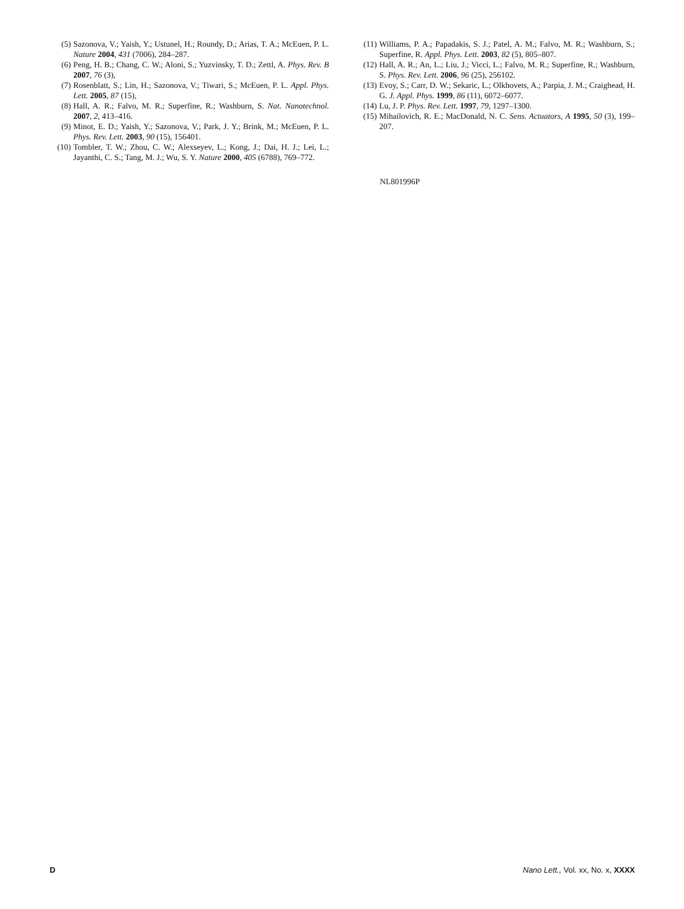(5) Sazonova, V.; Yaish, Y.; Ustunel, H.; Roundy, D.; Arias, T. A.; McEuen, P. L. Nature 2004, 431 (7006), 284–287.
(6) Peng, H. B.; Chang, C. W.; Aloni, S.; Yuzvinsky, T. D.; Zettl, A. Phys. Rev. B 2007, 76 (3),
(7) Rosenblatt, S.; Lin, H.; Sazonova, V.; Tiwari, S.; McEuen, P. L. Appl. Phys. Lett. 2005, 87 (15),
(8) Hall, A. R.; Falvo, M. R.; Superfine, R.; Washburn, S. Nat. Nanotechnol. 2007, 2, 413–416.
(9) Minot, E. D.; Yaish, Y.; Sazonova, V.; Park, J. Y.; Brink, M.; McEuen, P. L. Phys. Rev. Lett. 2003, 90 (15), 156401.
(10) Tombler, T. W.; Zhou, C. W.; Alexseyev, L.; Kong, J.; Dai, H. J.; Lei, L.; Jayanthi, C. S.; Tang, M. J.; Wu, S. Y. Nature 2000, 405 (6788), 769–772.
(11) Williams, P. A.; Papadakis, S. J.; Patel, A. M.; Falvo, M. R.; Washburn, S.; Superfine, R. Appl. Phys. Lett. 2003, 82 (5), 805–807.
(12) Hall, A. R.; An, L.; Liu, J.; Vicci, L.; Falvo, M. R.; Superfine, R.; Washburn, S. Phys. Rev. Lett. 2006, 96 (25), 256102.
(13) Evoy, S.; Carr, D. W.; Sekaric, L.; Olkhovets, A.; Parpia, J. M.; Craighead, H. G. J. Appl. Phys. 1999, 86 (11), 6072–6077.
(14) Lu, J. P. Phys. Rev. Lett. 1997, 79, 1297–1300.
(15) Mihailovich, R. E.; MacDonald, N. C. Sens. Actuators, A 1995, 50 (3), 199–207.
NL801996P
D Nano Lett., Vol. xx, No. x, XXXX